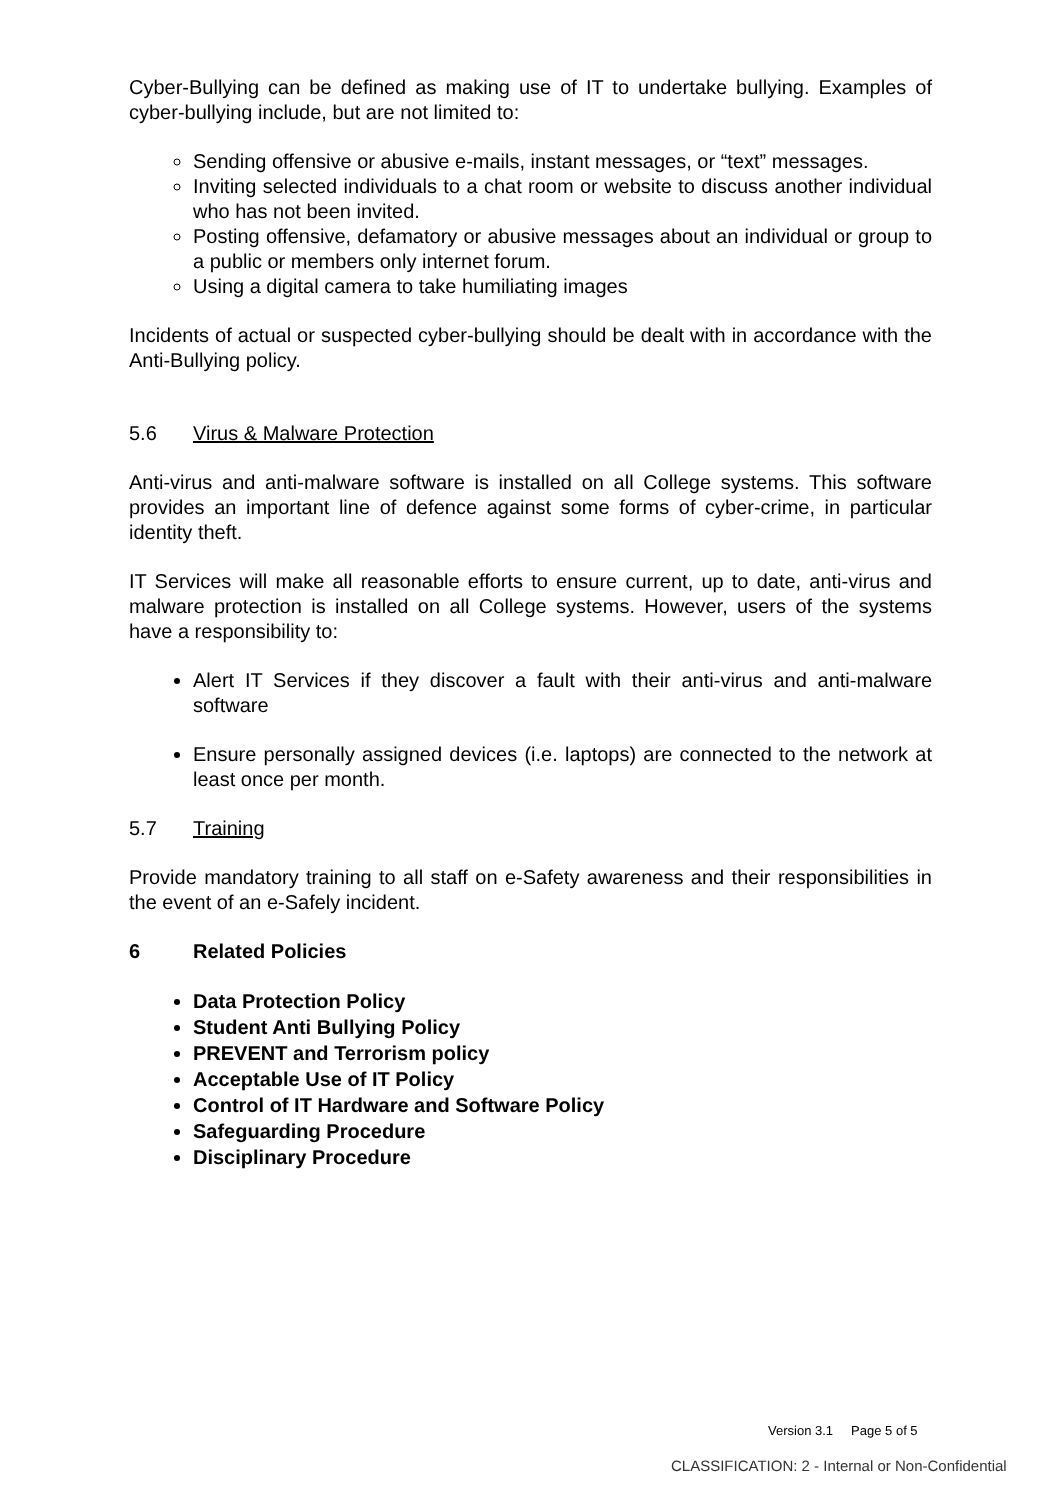Cyber-Bullying can be defined as making use of IT to undertake bullying. Examples of cyber-bullying include, but are not limited to:
Sending offensive or abusive e-mails, instant messages, or “text” messages.
Inviting selected individuals to a chat room or website to discuss another individual who has not been invited.
Posting offensive, defamatory or abusive messages about an individual or group to a public or members only internet forum.
Using a digital camera to take humiliating images
Incidents of actual or suspected cyber-bullying should be dealt with in accordance with the Anti-Bullying policy.
5.6 Virus & Malware Protection
Anti-virus and anti-malware software is installed on all College systems. This software provides an important line of defence against some forms of cyber-crime, in particular identity theft.
IT Services will make all reasonable efforts to ensure current, up to date, anti-virus and malware protection is installed on all College systems. However, users of the systems have a responsibility to:
Alert IT Services if they discover a fault with their anti-virus and anti-malware software
Ensure personally assigned devices (i.e. laptops) are connected to the network at least once per month.
5.7 Training
Provide mandatory training to all staff on e-Safety awareness and their responsibilities in the event of an e-Safely incident.
6 Related Policies
Data Protection Policy
Student Anti Bullying Policy
PREVENT and Terrorism policy
Acceptable Use of IT Policy
Control of IT Hardware and Software Policy
Safeguarding Procedure
Disciplinary Procedure
Version 3.1 Page 5 of 5
CLASSIFICATION: 2 - Internal or Non-Confidential